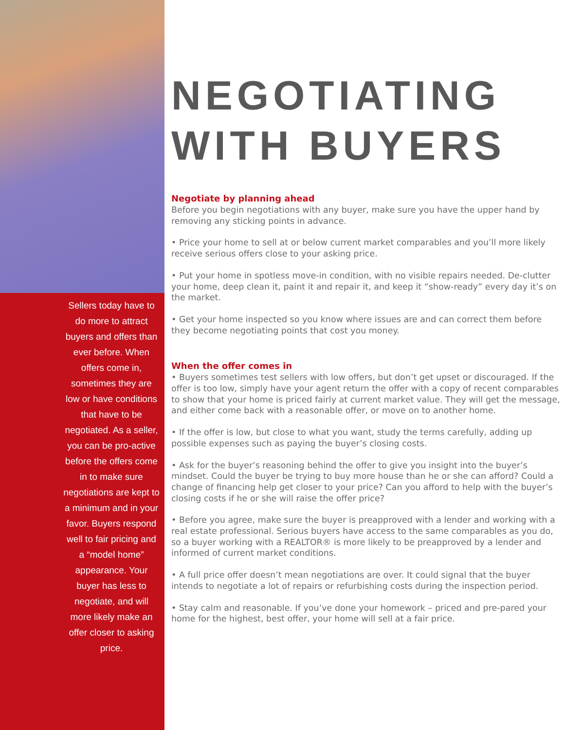Sellers today have to do more to attract buyers and offers than ever before. When offers come in, sometimes they are low or have conditions that have to be negotiated. As a seller, you can be pro-active before the offers come in to make sure negotiations are kept to a minimum and in your favor. Buyers respond well to fair pricing and a “model home” appearance. Your buyer has less to negotiate, and will more likely make an offer closer to asking price.
NEGOTIATING WITH BUYERS
Negotiate by planning ahead
Before you begin negotiations with any buyer, make sure you have the upper hand by removing any sticking points in advance.
• Price your home to sell at or below current market comparables and you’ll more likely receive serious offers close to your asking price.
• Put your home in spotless move-in condition, with no visible repairs needed. De-clutter your home, deep clean it, paint it and repair it, and keep it “show-ready” every day it’s on the market.
• Get your home inspected so you know where issues are and can correct them before they become negotiating points that cost you money.
When the offer comes in
• Buyers sometimes test sellers with low offers, but don’t get upset or discouraged. If the offer is too low, simply have your agent return the offer with a copy of recent comparables to show that your home is priced fairly at current market value. They will get the message, and either come back with a reasonable offer, or move on to another home.
• If the offer is low, but close to what you want, study the terms carefully, adding up possible expenses such as paying the buyer’s closing costs.
• Ask for the buyer’s reasoning behind the offer to give you insight into the buyer’s mindset. Could the buyer be trying to buy more house than he or she can afford? Could a change of financing help get closer to your price? Can you afford to help with the buyer’s closing costs if he or she will raise the offer price?
• Before you agree, make sure the buyer is preapproved with a lender and working with a real estate professional. Serious buyers have access to the same comparables as you do, so a buyer working with a REALTOR® is more likely to be preapproved by a lender and informed of current market conditions.
• A full price offer doesn’t mean negotiations are over. It could signal that the buyer intends to negotiate a lot of repairs or refurbishing costs during the inspection period.
• Stay calm and reasonable. If you’ve done your homework – priced and pre-pared your home for the highest, best offer, your home will sell at a fair price.